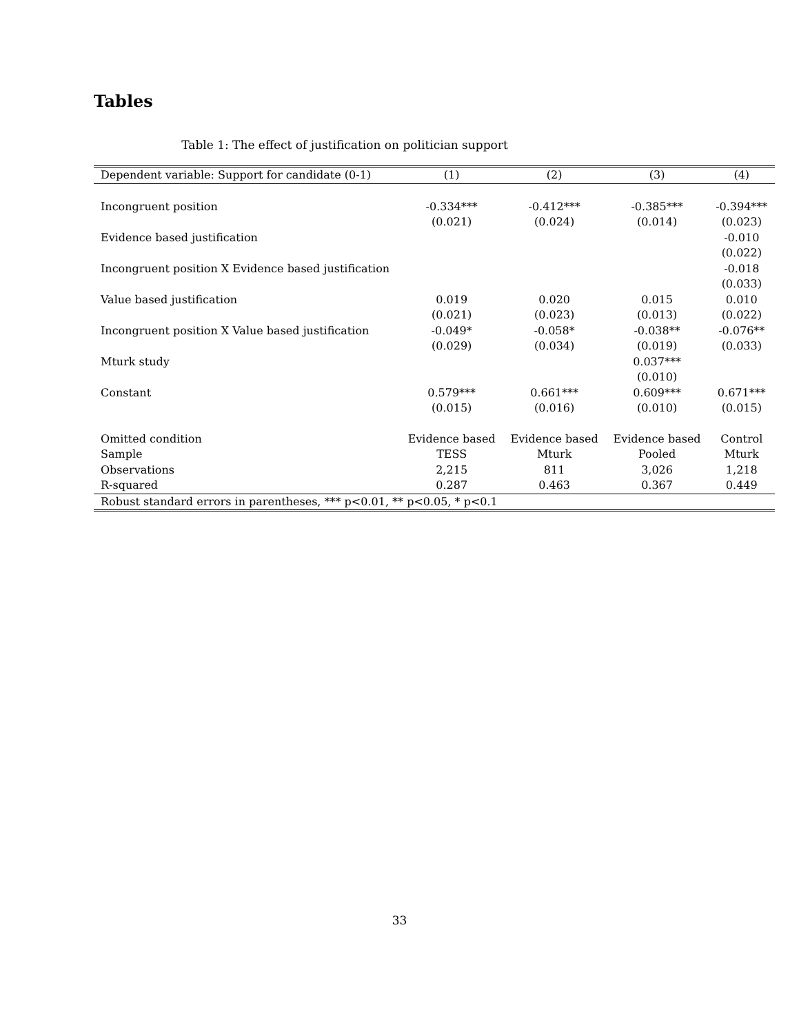Tables
Table 1: The effect of justification on politician support
| Dependent variable: Support for candidate (0-1) | (1) | (2) | (3) | (4) |
| --- | --- | --- | --- | --- |
| Incongruent position | -0.334*** | -0.412*** | -0.385*** | -0.394*** |
| | (0.021) | (0.024) | (0.014) | (0.023) |
| Evidence based justification | | | | -0.010 |
| | | | | (0.022) |
| Incongruent position X Evidence based justification | | | | -0.018 |
| | | | | (0.033) |
| Value based justification | 0.019 | 0.020 | 0.015 | 0.010 |
| | (0.021) | (0.023) | (0.013) | (0.022) |
| Incongruent position X Value based justification | -0.049* | -0.058* | -0.038** | -0.076** |
| | (0.029) | (0.034) | (0.019) | (0.033) |
| Mturk study | | | 0.037*** | |
| | | | (0.010) | |
| Constant | 0.579*** | 0.661*** | 0.609*** | 0.671*** |
| | (0.015) | (0.016) | (0.010) | (0.015) |
| Omitted condition | Evidence based | Evidence based | Evidence based | Control |
| Sample | TESS | Mturk | Pooled | Mturk |
| Observations | 2,215 | 811 | 3,026 | 1,218 |
| R-squared | 0.287 | 0.463 | 0.367 | 0.449 |
| Robust standard errors in parentheses, *** p<0.01, ** p<0.05, * p<0.1 | | | | |
33